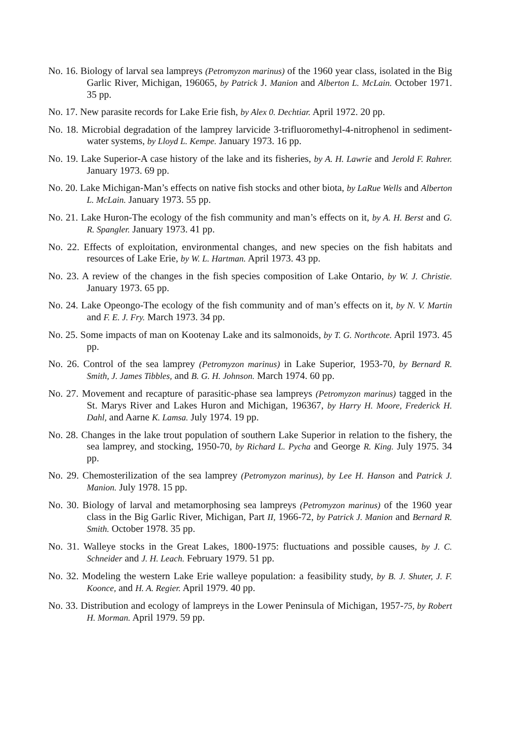No. 16. Biology of larval sea lampreys (Petromyzon marinus) of the 1960 year class, isolated in the Big Garlic River, Michigan, 196065, by Patrick J. Manion and Alberton L. McLain. October 1971. 35 pp.
No. 17. New parasite records for Lake Erie fish, by Alex 0. Dechtiar. April 1972. 20 pp.
No. 18. Microbial degradation of the lamprey larvicide 3-trifluoromethyl-4-nitrophenol in sediment-water systems, by Lloyd L. Kempe. January 1973. 16 pp.
No. 19. Lake Superior-A case history of the lake and its fisheries, by A. H. Lawrie and Jerold F. Rahrer. January 1973. 69 pp.
No. 20. Lake Michigan-Man’s effects on native fish stocks and other biota, by LaRue Wells and Alberton L. McLain. January 1973. 55 pp.
No. 21. Lake Huron-The ecology of the fish community and man’s effects on it, by A. H. Berst and G. R. Spangler. January 1973. 41 pp.
No. 22. Effects of exploitation, environmental changes, and new species on the fish habitats and resources of Lake Erie, by W. L. Hartman. April 1973. 43 pp.
No. 23. A review of the changes in the fish species composition of Lake Ontario, by W. J. Christie. January 1973. 65 pp.
No. 24. Lake Opeongo-The ecology of the fish community and of man’s effects on it, by N. V. Martin and F. E. J. Fry. March 1973. 34 pp.
No. 25. Some impacts of man on Kootenay Lake and its salmonoids, by T. G. Northcote. April 1973. 45 pp.
No. 26. Control of the sea lamprey (Petromyzon marinus) in Lake Superior, 1953-70, by Bernard R. Smith, J. James Tibbles, and B. G. H. Johnson. March 1974. 60 pp.
No. 27. Movement and recapture of parasitic-phase sea lampreys (Petromyzon marinus) tagged in the St. Marys River and Lakes Huron and Michigan, 196367, by Harry H. Moore, Frederick H. Dahl, and Aarne K. Lamsa. July 1974. 19 pp.
No. 28. Changes in the lake trout population of southern Lake Superior in relation to the fishery, the sea lamprey, and stocking, 1950-70, by Richard L. Pycha and George R. King. July 1975. 34 pp.
No. 29. Chemosterilization of the sea lamprey (Petromyzon marinus), by Lee H. Hanson and Patrick J. Manion. July 1978. 15 pp.
No. 30. Biology of larval and metamorphosing sea lampreys (Petromyzon marinus) of the 1960 year class in the Big Garlic River, Michigan, Part II, 1966-72, by Patrick J. Manion and Bernard R. Smith. October 1978. 35 pp.
No. 31. Walleye stocks in the Great Lakes, 1800-1975: fluctuations and possible causes, by J. C. Schneider and J. H. Leach. February 1979. 51 pp.
No. 32. Modeling the western Lake Erie walleye population: a feasibility study, by B. J. Shuter, J. F. Koonce, and H. A. Regier. April 1979. 40 pp.
No. 33. Distribution and ecology of lampreys in the Lower Peninsula of Michigan, 1957-75, by Robert H. Morman. April 1979. 59 pp.